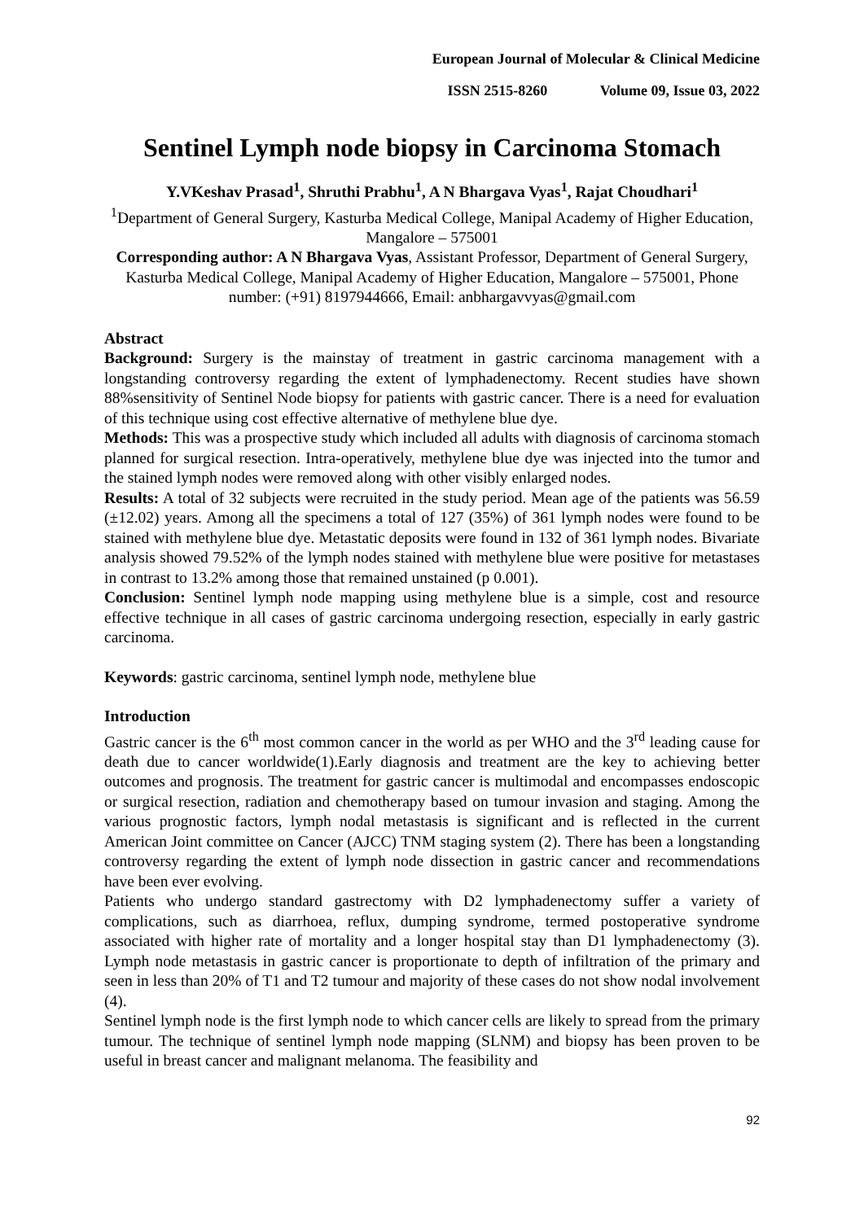European Journal of Molecular & Clinical Medicine
ISSN 2515-8260 Volume 09, Issue 03, 2022
Sentinel Lymph node biopsy in Carcinoma Stomach
Y.VKeshav Prasad<sup>1</sup>, Shruthi Prabhu<sup>1</sup>, A N Bhargava Vyas<sup>1</sup>, Rajat Choudhari<sup>1</sup>
<sup>1</sup> Department of General Surgery, Kasturba Medical College, Manipal Academy of Higher Education, Mangalore – 575001
Corresponding author: A N Bhargava Vyas, Assistant Professor, Department of General Surgery, Kasturba Medical College, Manipal Academy of Higher Education, Mangalore – 575001, Phone number: (+91) 8197944666, Email: anbhargavvyas@gmail.com
Abstract
Background: Surgery is the mainstay of treatment in gastric carcinoma management with a longstanding controversy regarding the extent of lymphadenectomy. Recent studies have shown 88%sensitivity of Sentinel Node biopsy for patients with gastric cancer. There is a need for evaluation of this technique using cost effective alternative of methylene blue dye.
Methods: This was a prospective study which included all adults with diagnosis of carcinoma stomach planned for surgical resection. Intra-operatively, methylene blue dye was injected into the tumor and the stained lymph nodes were removed along with other visibly enlarged nodes.
Results: A total of 32 subjects were recruited in the study period. Mean age of the patients was 56.59 (±12.02) years. Among all the specimens a total of 127 (35%) of 361 lymph nodes were found to be stained with methylene blue dye. Metastatic deposits were found in 132 of 361 lymph nodes. Bivariate analysis showed 79.52% of the lymph nodes stained with methylene blue were positive for metastases in contrast to 13.2% among those that remained unstained (p 0.001).
Conclusion: Sentinel lymph node mapping using methylene blue is a simple, cost and resource effective technique in all cases of gastric carcinoma undergoing resection, especially in early gastric carcinoma.
Keywords: gastric carcinoma, sentinel lymph node, methylene blue
Introduction
Gastric cancer is the 6<sup>th</sup> most common cancer in the world as per WHO and the 3<sup>rd</sup> leading cause for death due to cancer worldwide(1).Early diagnosis and treatment are the key to achieving better outcomes and prognosis. The treatment for gastric cancer is multimodal and encompasses endoscopic or surgical resection, radiation and chemotherapy based on tumour invasion and staging. Among the various prognostic factors, lymph nodal metastasis is significant and is reflected in the current American Joint committee on Cancer (AJCC) TNM staging system (2). There has been a longstanding controversy regarding the extent of lymph node dissection in gastric cancer and recommendations have been ever evolving.
Patients who undergo standard gastrectomy with D2 lymphadenectomy suffer a variety of complications, such as diarrhoea, reflux, dumping syndrome, termed postoperative syndrome associated with higher rate of mortality and a longer hospital stay than D1 lymphadenectomy (3). Lymph node metastasis in gastric cancer is proportionate to depth of infiltration of the primary and seen in less than 20% of T1 and T2 tumour and majority of these cases do not show nodal involvement (4).
Sentinel lymph node is the first lymph node to which cancer cells are likely to spread from the primary tumour. The technique of sentinel lymph node mapping (SLNM) and biopsy has been proven to be useful in breast cancer and malignant melanoma. The feasibility and
92